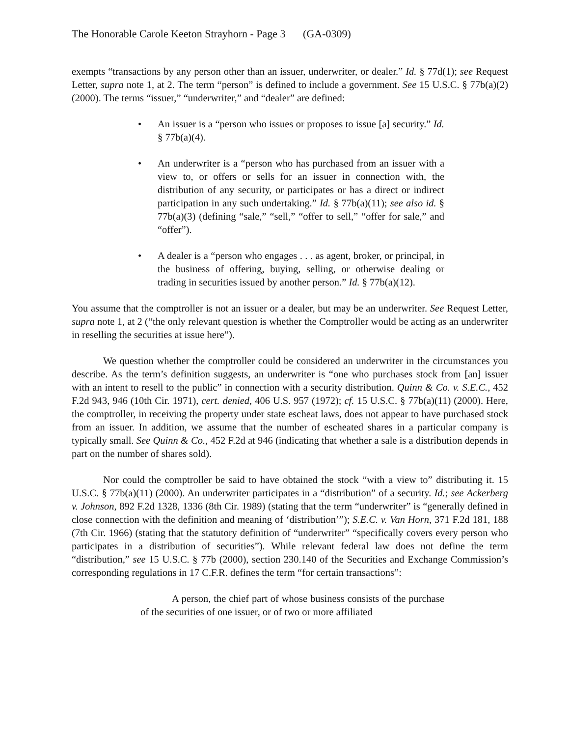The Honorable Carole Keeton Strayhorn - Page 3 (GA-0309)
exempts “transactions by any person other than an issuer, underwriter, or dealer.” Id. § 77d(1); see Request Letter, supra note 1, at 2. The term “person” is defined to include a government. See 15 U.S.C. § 77b(a)(2) (2000). The terms “issuer,” “underwriter,” and “dealer” are defined:
• An issuer is a “person who issues or proposes to issue [a] security.” Id. § 77b(a)(4).
• An underwriter is a “person who has purchased from an issuer with a view to, or offers or sells for an issuer in connection with, the distribution of any security, or participates or has a direct or indirect participation in any such undertaking.” Id. § 77b(a)(11); see also id. § 77b(a)(3) (defining “sale,” “sell,” “offer to sell,” “offer for sale,” and “offer”).
• A dealer is a “person who engages . . . as agent, broker, or principal, in the business of offering, buying, selling, or otherwise dealing or trading in securities issued by another person.” Id. § 77b(a)(12).
You assume that the comptroller is not an issuer or a dealer, but may be an underwriter. See Request Letter, supra note 1, at 2 (“the only relevant question is whether the Comptroller would be acting as an underwriter in reselling the securities at issue here”).
We question whether the comptroller could be considered an underwriter in the circumstances you describe. As the term’s definition suggests, an underwriter is “one who purchases stock from [an] issuer with an intent to resell to the public” in connection with a security distribution. Quinn & Co. v. S.E.C., 452 F.2d 943, 946 (10th Cir. 1971), cert. denied, 406 U.S. 957 (1972); cf. 15 U.S.C. § 77b(a)(11) (2000). Here, the comptroller, in receiving the property under state escheat laws, does not appear to have purchased stock from an issuer. In addition, we assume that the number of escheated shares in a particular company is typically small. See Quinn & Co., 452 F.2d at 946 (indicating that whether a sale is a distribution depends in part on the number of shares sold).
Nor could the comptroller be said to have obtained the stock “with a view to” distributing it. 15 U.S.C. § 77b(a)(11) (2000). An underwriter participates in a “distribution” of a security. Id.; see Ackerberg v. Johnson, 892 F.2d 1328, 1336 (8th Cir. 1989) (stating that the term “underwriter” is “generally defined in close connection with the definition and meaning of ‘distribution’”); S.E.C. v. Van Horn, 371 F.2d 181, 188 (7th Cir. 1966) (stating that the statutory definition of “underwriter” “specifically covers every person who participates in a distribution of securities”). While relevant federal law does not define the term “distribution,” see 15 U.S.C. § 77b (2000), section 230.140 of the Securities and Exchange Commission’s corresponding regulations in 17 C.F.R. defines the term “for certain transactions”:
A person, the chief part of whose business consists of the purchase of the securities of one issuer, or of two or more affiliated